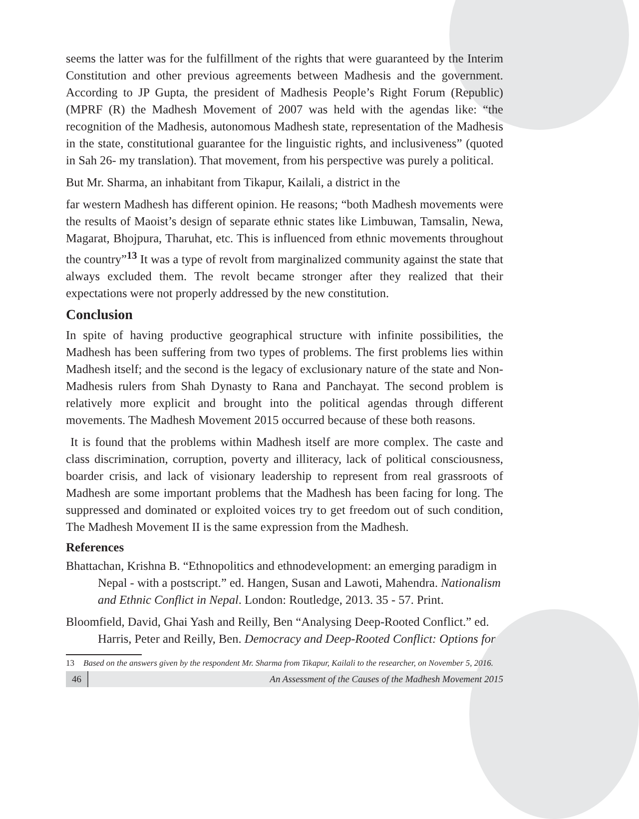seems the latter was for the fulfillment of the rights that were guaranteed by the Interim Constitution and other previous agreements between Madhesis and the government. According to JP Gupta, the president of Madhesis People’s Right Forum (Republic) (MPRF (R) the Madhesh Movement of 2007 was held with the agendas like: “the recognition of the Madhesis, autonomous Madhesh state, representation of the Madhesis in the state, constitutional guarantee for the linguistic rights, and inclusiveness” (quoted in Sah 26- my translation). That movement, from his perspective was purely a political.
But Mr. Sharma, an inhabitant from Tikapur, Kailali, a district in the
far western Madhesh has different opinion. He reasons; “both Madhesh movements were the results of Maoist’s design of separate ethnic states like Limbuwan, Tamsalin, Newa, Magarat, Bhojpura, Tharuhat, etc. This is influenced from ethnic movements throughout the country”<sup>13</sup> It was a type of revolt from marginalized community against the state that always excluded them. The revolt became stronger after they realized that their expectations were not properly addressed by the new constitution.
Conclusion
In spite of having productive geographical structure with infinite possibilities, the Madhesh has been suffering from two types of problems. The first problems lies within Madhesh itself; and the second is the legacy of exclusionary nature of the state and Non-Madhesis rulers from Shah Dynasty to Rana and Panchayat. The second problem is relatively more explicit and brought into the political agendas through different movements. The Madhesh Movement 2015 occurred because of these both reasons.
It is found that the problems within Madhesh itself are more complex. The caste and class discrimination, corruption, poverty and illiteracy, lack of political consciousness, boarder crisis, and lack of visionary leadership to represent from real grassroots of Madhesh are some important problems that the Madhesh has been facing for long. The suppressed and dominated or exploited voices try to get freedom out of such condition, The Madhesh Movement II is the same expression from the Madhesh.
References
Bhattachan, Krishna B. “Ethnopolitics and ethnodevelopment: an emerging paradigm in Nepal - with a postscript.” ed. Hangen, Susan and Lawoti, Mahendra. Nationalism and Ethnic Conflict in Nepal. London: Routledge, 2013. 35 - 57. Print.
Bloomfield, David, Ghai Yash and Reilly, Ben “Analysing Deep-Rooted Conflict.” ed. Harris, Peter and Reilly, Ben. Democracy and Deep-Rooted Conflict: Options for
13 Based on the answers given by the respondent Mr. Sharma from Tikapur, Kailali to the researcher, on November 5, 2016.
46 An Assessment of the Causes of the Madhesh Movement 2015